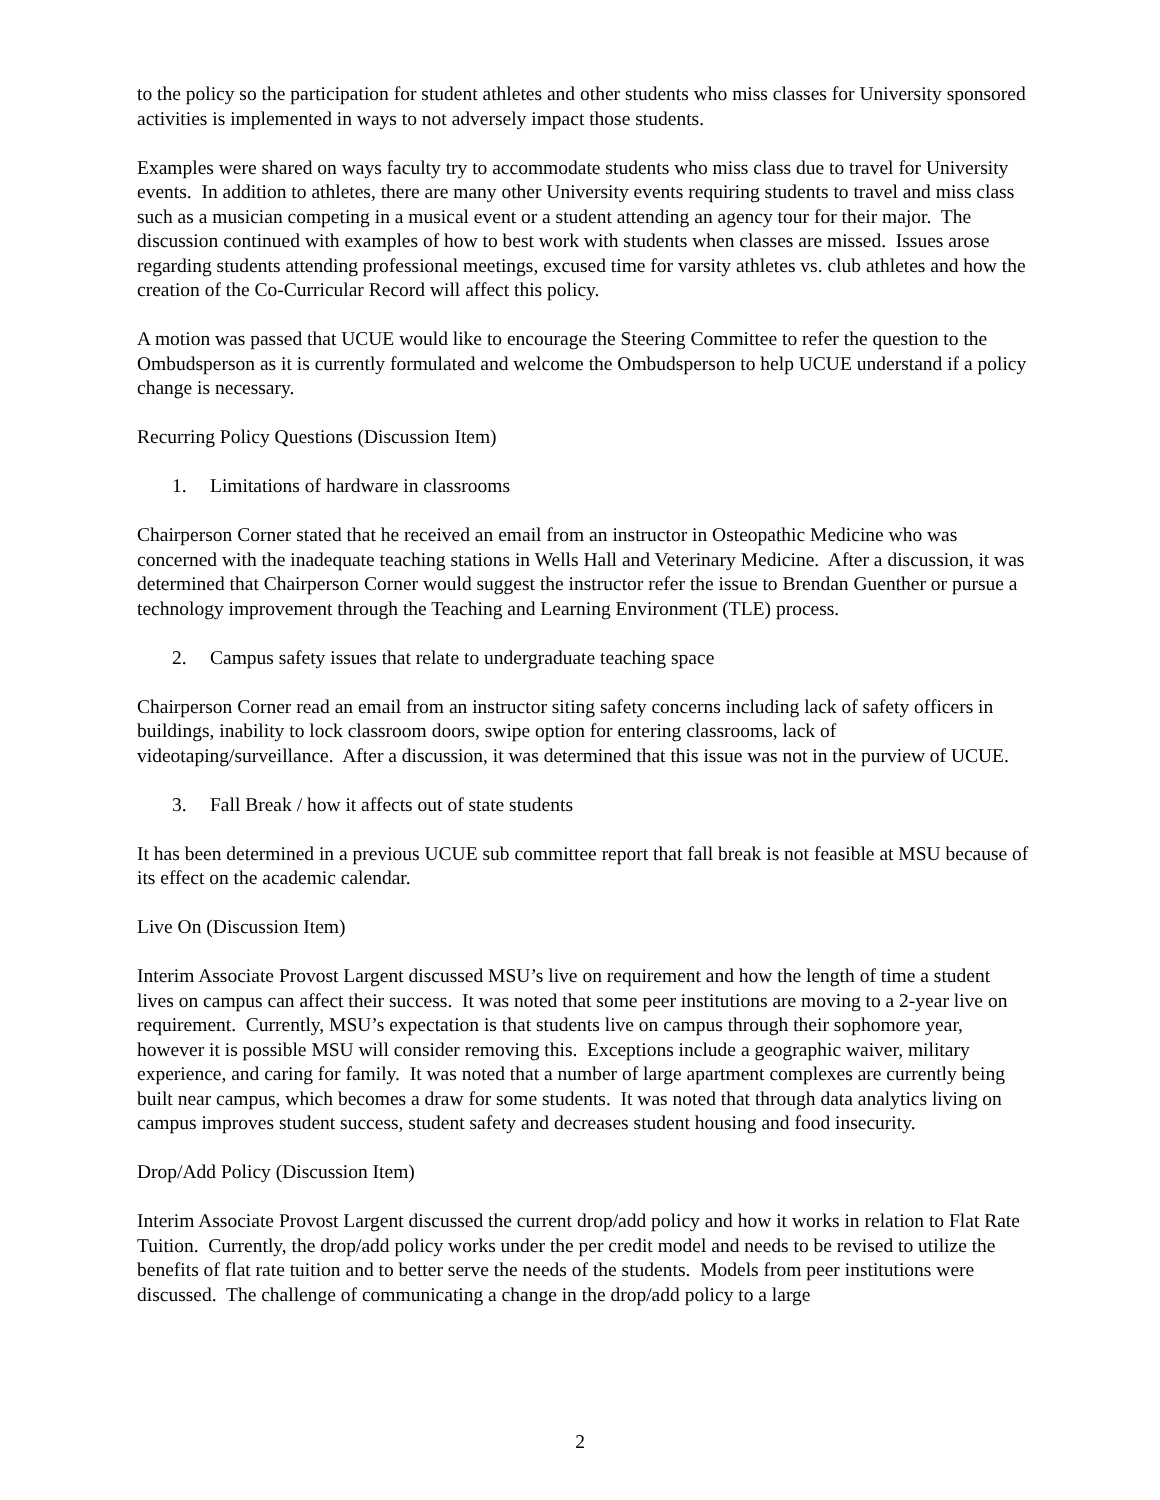to the policy so the participation for student athletes and other students who miss classes for University sponsored activities is implemented in ways to not adversely impact those students.
Examples were shared on ways faculty try to accommodate students who miss class due to travel for University events. In addition to athletes, there are many other University events requiring students to travel and miss class such as a musician competing in a musical event or a student attending an agency tour for their major. The discussion continued with examples of how to best work with students when classes are missed. Issues arose regarding students attending professional meetings, excused time for varsity athletes vs. club athletes and how the creation of the Co-Curricular Record will affect this policy.
A motion was passed that UCUE would like to encourage the Steering Committee to refer the question to the Ombudsperson as it is currently formulated and welcome the Ombudsperson to help UCUE understand if a policy change is necessary.
Recurring Policy Questions (Discussion Item)
1. Limitations of hardware in classrooms
Chairperson Corner stated that he received an email from an instructor in Osteopathic Medicine who was concerned with the inadequate teaching stations in Wells Hall and Veterinary Medicine. After a discussion, it was determined that Chairperson Corner would suggest the instructor refer the issue to Brendan Guenther or pursue a technology improvement through the Teaching and Learning Environment (TLE) process.
2. Campus safety issues that relate to undergraduate teaching space
Chairperson Corner read an email from an instructor siting safety concerns including lack of safety officers in buildings, inability to lock classroom doors, swipe option for entering classrooms, lack of videotaping/surveillance. After a discussion, it was determined that this issue was not in the purview of UCUE.
3. Fall Break / how it affects out of state students
It has been determined in a previous UCUE sub committee report that fall break is not feasible at MSU because of its effect on the academic calendar.
Live On (Discussion Item)
Interim Associate Provost Largent discussed MSU’s live on requirement and how the length of time a student lives on campus can affect their success. It was noted that some peer institutions are moving to a 2-year live on requirement. Currently, MSU’s expectation is that students live on campus through their sophomore year, however it is possible MSU will consider removing this. Exceptions include a geographic waiver, military experience, and caring for family. It was noted that a number of large apartment complexes are currently being built near campus, which becomes a draw for some students. It was noted that through data analytics living on campus improves student success, student safety and decreases student housing and food insecurity.
Drop/Add Policy (Discussion Item)
Interim Associate Provost Largent discussed the current drop/add policy and how it works in relation to Flat Rate Tuition. Currently, the drop/add policy works under the per credit model and needs to be revised to utilize the benefits of flat rate tuition and to better serve the needs of the students. Models from peer institutions were discussed. The challenge of communicating a change in the drop/add policy to a large
2